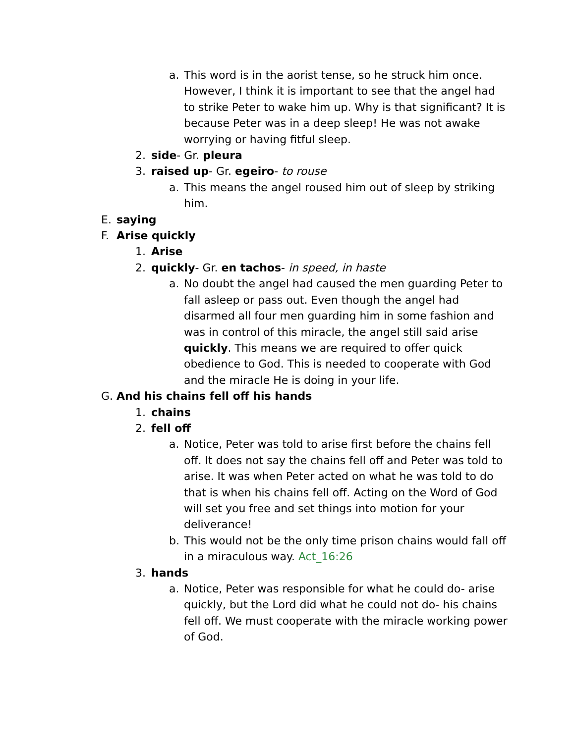a. This word is in the aorist tense, so he struck him once. However, I think it is important to see that the angel had to strike Peter to wake him up. Why is that significant? It is because Peter was in a deep sleep! He was not awake worrying or having fitful sleep.
2. side- Gr. pleura
3. raised up- Gr. egeiro- to rouse
a. This means the angel roused him out of sleep by striking him.
E. saying
F. Arise quickly
1. Arise
2. quickly- Gr. en tachos- in speed, in haste
a. No doubt the angel had caused the men guarding Peter to fall asleep or pass out. Even though the angel had disarmed all four men guarding him in some fashion and was in control of this miracle, the angel still said arise quickly. This means we are required to offer quick obedience to God. This is needed to cooperate with God and the miracle He is doing in your life.
G. And his chains fell off his hands
1. chains
2. fell off
a. Notice, Peter was told to arise first before the chains fell off. It does not say the chains fell off and Peter was told to arise. It was when Peter acted on what he was told to do that is when his chains fell off. Acting on the Word of God will set you free and set things into motion for your deliverance!
b. This would not be the only time prison chains would fall off in a miraculous way. Act_16:26
3. hands
a. Notice, Peter was responsible for what he could do- arise quickly, but the Lord did what he could not do- his chains fell off. We must cooperate with the miracle working power of God.